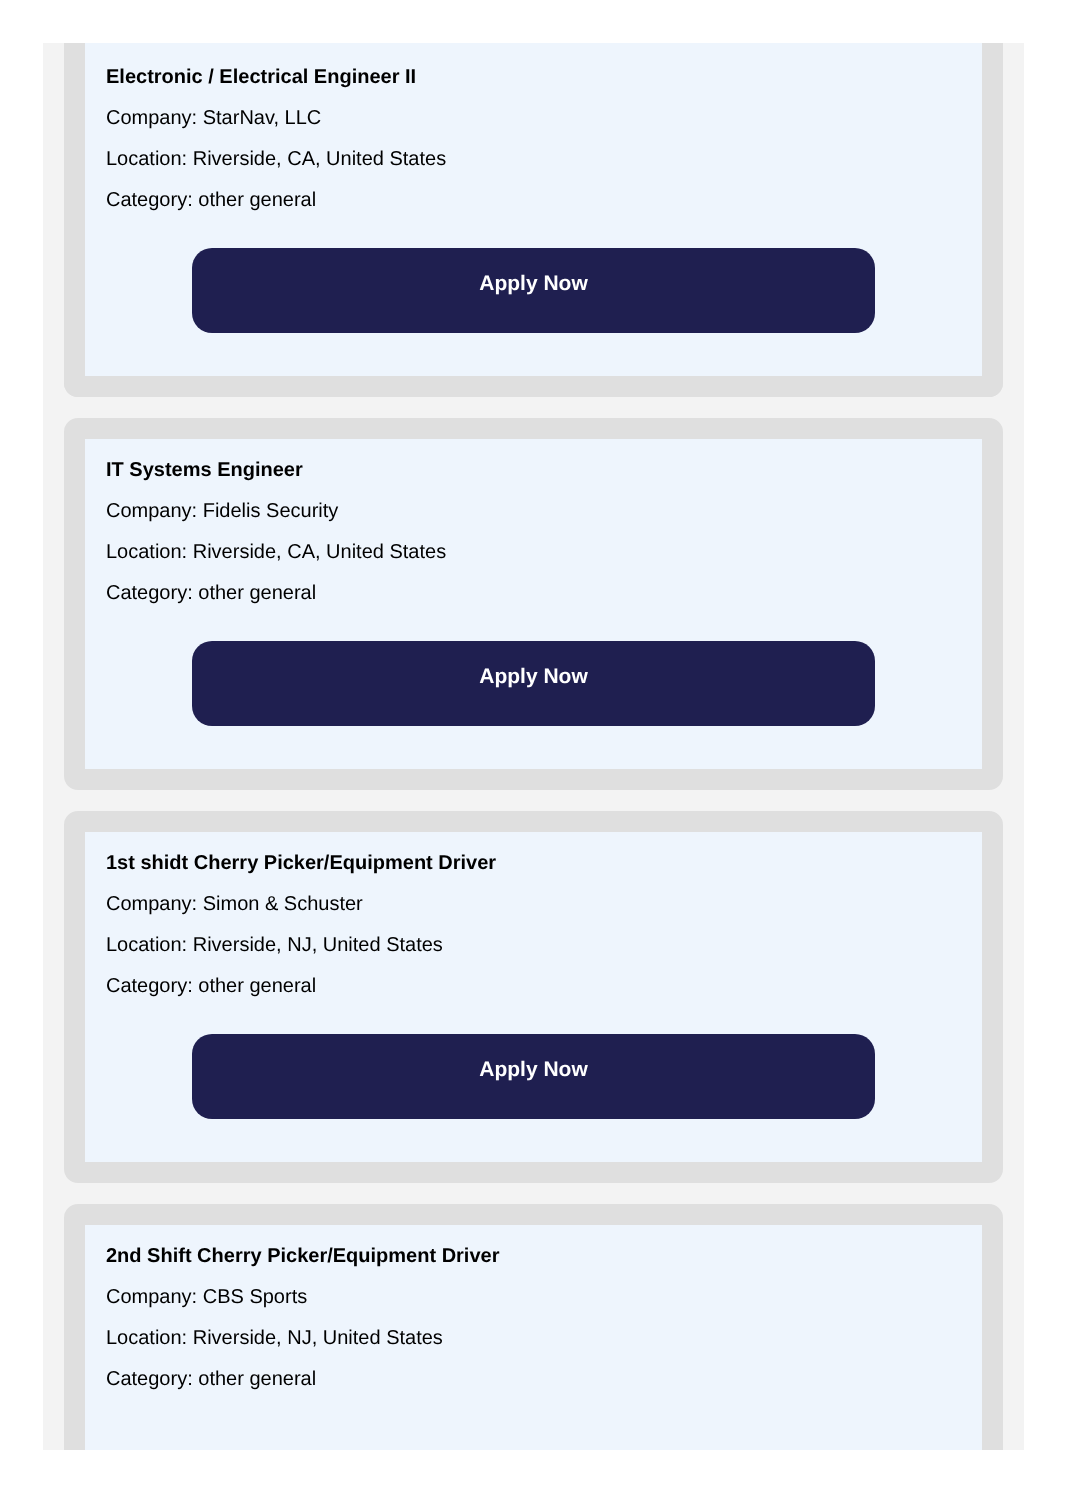Electronic / Electrical Engineer II
Company: StarNav, LLC
Location: Riverside, CA, United States
Category: other general
Apply Now
IT Systems Engineer
Company: Fidelis Security
Location: Riverside, CA, United States
Category: other general
Apply Now
1st shidt Cherry Picker/Equipment Driver
Company: Simon & Schuster
Location: Riverside, NJ, United States
Category: other general
Apply Now
2nd Shift Cherry Picker/Equipment Driver
Company: CBS Sports
Location: Riverside, NJ, United States
Category: other general